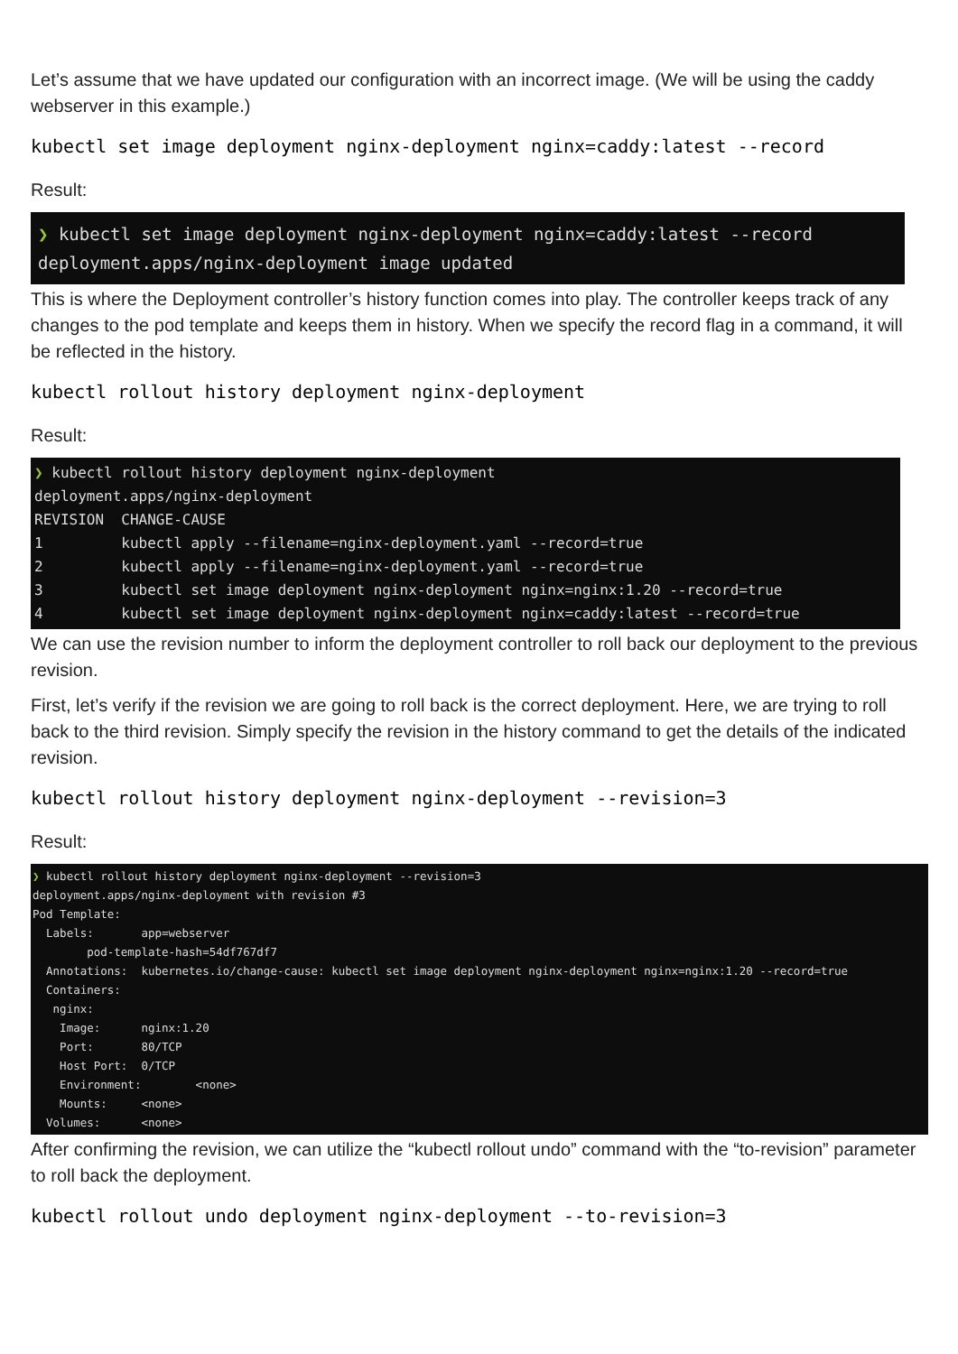Let’s assume that we have updated our configuration with an incorrect image. (We will be using the caddy webserver in this example.)
kubectl set image deployment nginx-deployment nginx=caddy:latest --record
Result:
❯ kubectl set image deployment nginx-deployment nginx=caddy:latest --record
deployment.apps/nginx-deployment image updated
This is where the Deployment controller’s history function comes into play. The controller keeps track of any changes to the pod template and keeps them in history. When we specify the record flag in a command, it will be reflected in the history.
kubectl rollout history deployment nginx-deployment
Result:
❯ kubectl rollout history deployment nginx-deployment
deployment.apps/nginx-deployment
REVISION  CHANGE-CAUSE
1         kubectl apply --filename=nginx-deployment.yaml --record=true
2         kubectl apply --filename=nginx-deployment.yaml --record=true
3         kubectl set image deployment nginx-deployment nginx=nginx:1.20 --record=true
4         kubectl set image deployment nginx-deployment nginx=caddy:latest --record=true
We can use the revision number to inform the deployment controller to roll back our deployment to the previous revision.
First, let’s verify if the revision we are going to roll back is the correct deployment. Here, we are trying to roll back to the third revision. Simply specify the revision in the history command to get the details of the indicated revision.
kubectl rollout history deployment nginx-deployment --revision=3
Result:
❯ kubectl rollout history deployment nginx-deployment --revision=3
deployment.apps/nginx-deployment with revision #3
Pod Template:
  Labels:       app=webserver
        pod-template-hash=54df767df7
  Annotations:  kubernetes.io/change-cause: kubectl set image deployment nginx-deployment nginx=nginx:1.20 --record=true
  Containers:
   nginx:
    Image:      nginx:1.20
    Port:       80/TCP
    Host Port:  0/TCP
    Environment:        <none>
    Mounts:     <none>
  Volumes:      <none>
After confirming the revision, we can utilize the “kubectl rollout undo” command with the “to-revision” parameter to roll back the deployment.
kubectl rollout undo deployment nginx-deployment --to-revision=3